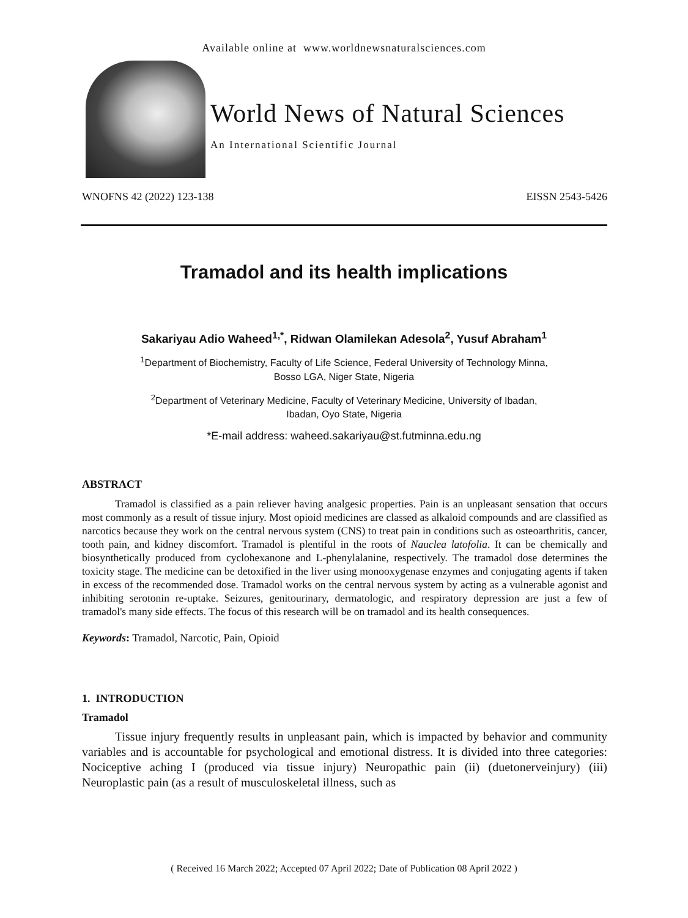Available online at www.worldnewsnaturalsciences.com
World News of Natural Sciences
An International Scientific Journal
WNOFNS 42 (2022) 123-138 EISSN 2543-5426
Tramadol and its health implications
Sakariyau Adio Waheed<sup>1,*</sup>, Ridwan Olamilekan Adesola<sup>2</sup>, Yusuf Abraham<sup>1</sup>
<sup>1</sup> Department of Biochemistry, Faculty of Life Science, Federal University of Technology Minna,
Bosso LGA, Niger State, Nigeria
<sup>2</sup> Department of Veterinary Medicine, Faculty of Veterinary Medicine, University of Ibadan,
Ibadan, Oyo State, Nigeria
*E-mail address: waheed.sakariyau@st.futminna.edu.ng
ABSTRACT
Tramadol is classified as a pain reliever having analgesic properties. Pain is an unpleasant sensation that occurs most commonly as a result of tissue injury. Most opioid medicines are classed as alkaloid compounds and are classified as narcotics because they work on the central nervous system (CNS) to treat pain in conditions such as osteoarthritis, cancer, tooth pain, and kidney discomfort. Tramadol is plentiful in the roots of Nauclea latofolia. It can be chemically and biosynthetically produced from cyclohexanone and L-phenylalanine, respectively. The tramadol dose determines the toxicity stage. The medicine can be detoxified in the liver using monooxygenase enzymes and conjugating agents if taken in excess of the recommended dose. Tramadol works on the central nervous system by acting as a vulnerable agonist and inhibiting serotonin re-uptake. Seizures, genitourinary, dermatologic, and respiratory depression are just a few of tramadol's many side effects. The focus of this research will be on tramadol and its health consequences.
Keywords: Tramadol, Narcotic, Pain, Opioid
1. INTRODUCTION
Tramadol
Tissue injury frequently results in unpleasant pain, which is impacted by behavior and community variables and is accountable for psychological and emotional distress. It is divided into three categories: Nociceptive aching I (produced via tissue injury) Neuropathic pain (ii) (duetonerveinjury) (iii) Neuroplastic pain (as a result of musculoskeletal illness, such as
( Received 16 March 2022; Accepted 07 April 2022; Date of Publication 08 April 2022 )